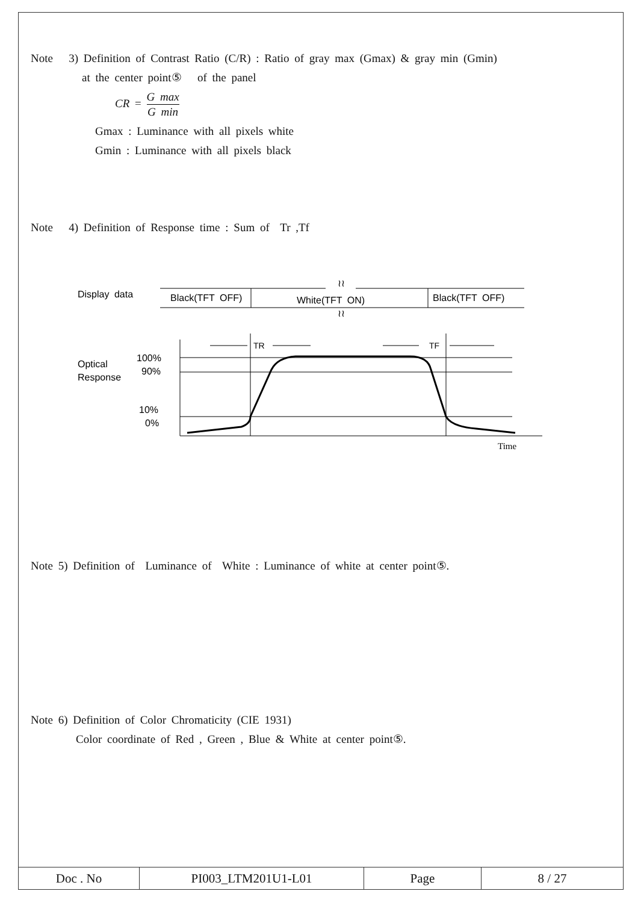Note 3) Definition of Contrast Ratio (C/R) : Ratio of gray max (Gmax) & gray min (Gmin)
at the center point⑤ of the panel
CR = G max G min
Gmax : Luminance with all pixels white
Gmin : Luminance with all pixels black
Note 4) Definition of Response time : Sum of Tr ,Tf
Display data
Black(TFT OFF)
White(TFT ON)
Black(TFT OFF)
≀≀
≀≀
Optical
Response
100%
90%
10%
0%
TR
TF
Time
Note 5) Definition of Luminance of White : Luminance of white at center point⑤.
Note 6) Definition of Color Chromaticity (CIE 1931)
Color coordinate of Red , Green , Blue & White at center point⑤.
| Doc . No | PI003_LTM201U1-L01 | Page | 8 / 27 |